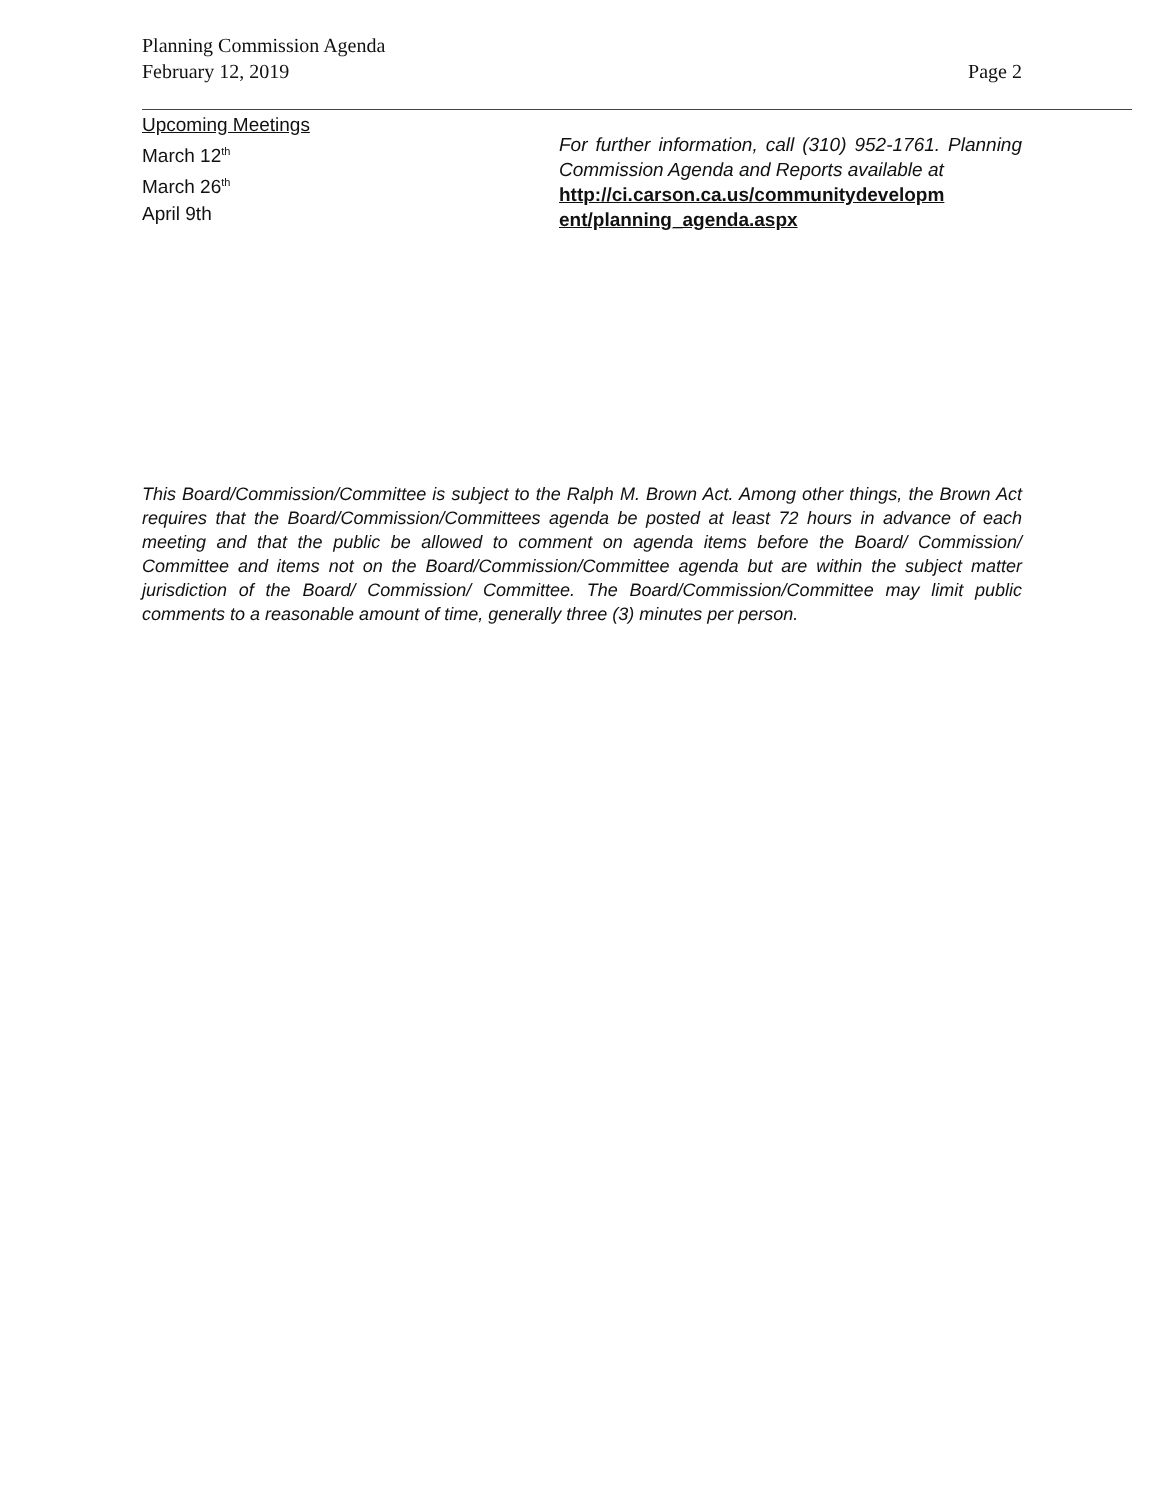Planning Commission Agenda
February 12, 2019
Page 2
Upcoming Meetings
March 12<sup>th</sup>
March 26<sup>th</sup>
April 9th
For further information, call (310) 952-1761. Planning Commission Agenda and Reports available at
http://ci.carson.ca.us/communitydevelopm ent/planning_agenda.aspx
This Board/Commission/Committee is subject to the Ralph M. Brown Act. Among other things, the Brown Act requires that the Board/Commission/Committees agenda be posted at least 72 hours in advance of each meeting and that the public be allowed to comment on agenda items before the Board/ Commission/ Committee and items not on the Board/Commission/Committee agenda but are within the subject matter jurisdiction of the Board/ Commission/ Committee. The Board/Commission/Committee may limit public comments to a reasonable amount of time, generally three (3) minutes per person.